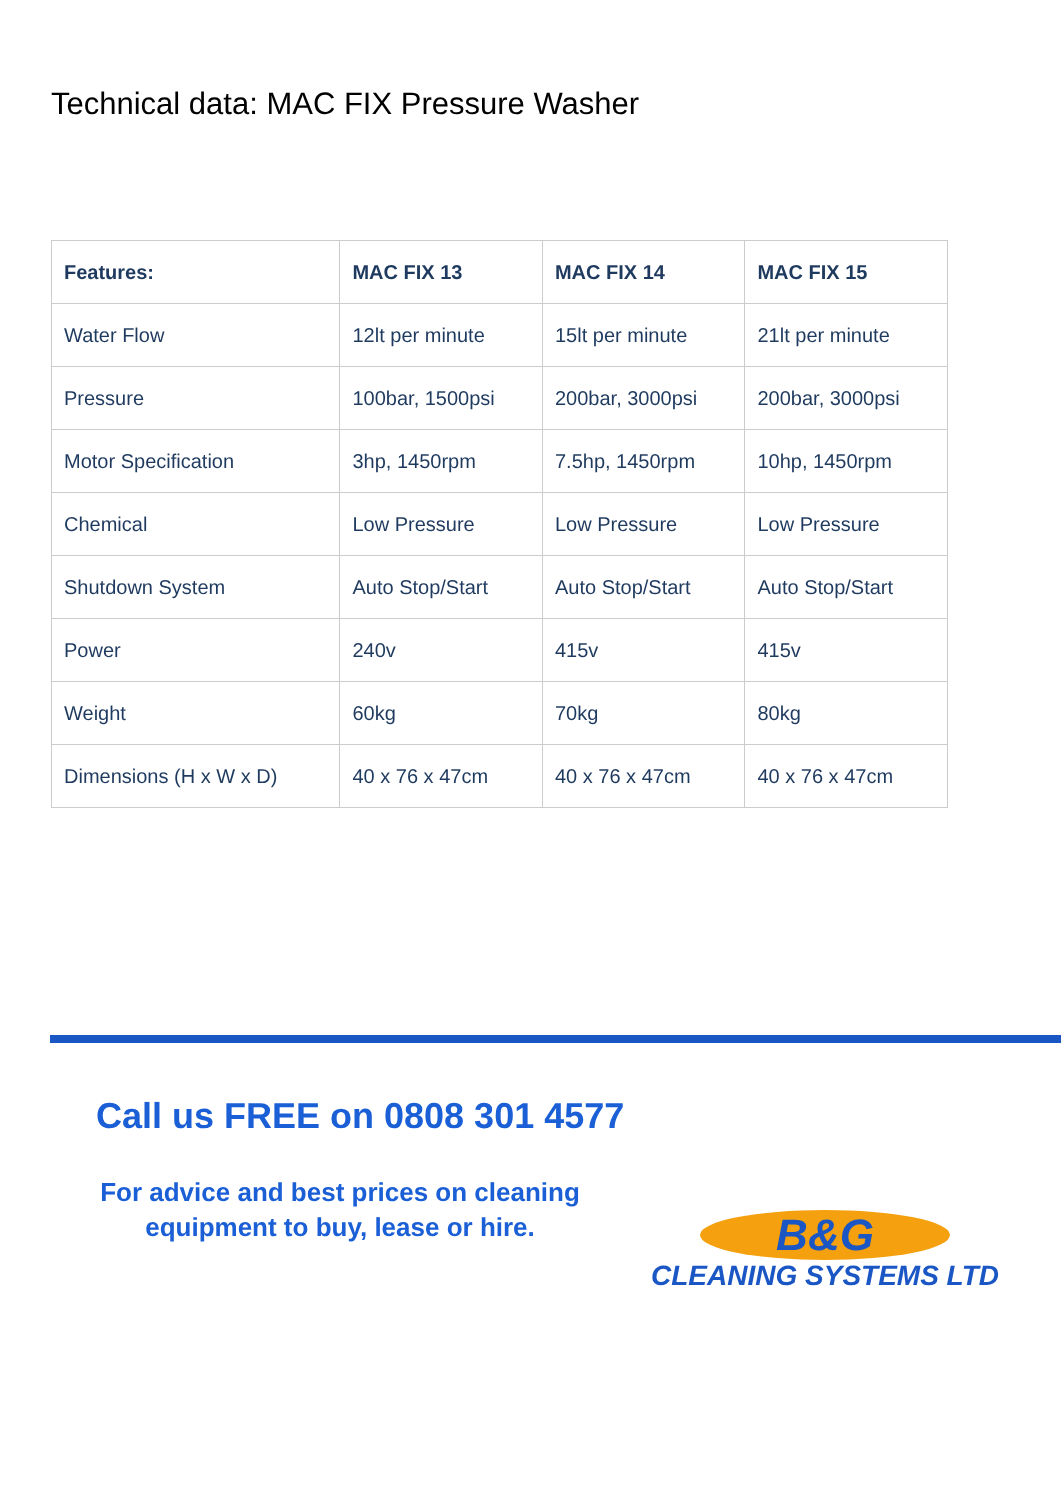Technical data: MAC FIX Pressure Washer
| Features: | MAC FIX 13 | MAC FIX 14 | MAC FIX 15 |
| --- | --- | --- | --- |
| Water Flow | 12lt per minute | 15lt per minute | 21lt per minute |
| Pressure | 100bar, 1500psi | 200bar, 3000psi | 200bar, 3000psi |
| Motor Specification | 3hp, 1450rpm | 7.5hp, 1450rpm | 10hp, 1450rpm |
| Chemical | Low Pressure | Low Pressure | Low Pressure |
| Shutdown System | Auto Stop/Start | Auto Stop/Start | Auto Stop/Start |
| Power | 240v | 415v | 415v |
| Weight | 60kg | 70kg | 80kg |
| Dimensions (H x W x D) | 40 x 76 x 47cm | 40 x 76 x 47cm | 40 x 76 x 47cm |
Call us FREE on 0808 301 4577
For advice and best prices on cleaning equipment to buy, lease or hire.
B&G
CLEANING SYSTEMS LTD